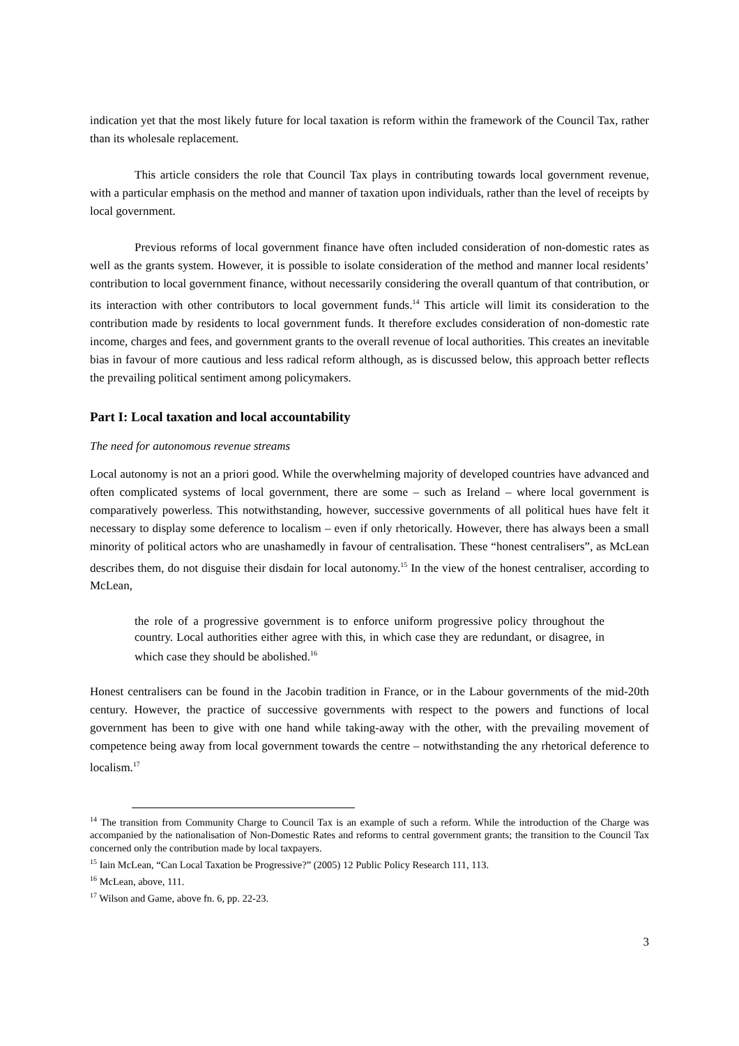indication yet that the most likely future for local taxation is reform within the framework of the Council Tax, rather than its wholesale replacement.
This article considers the role that Council Tax plays in contributing towards local government revenue, with a particular emphasis on the method and manner of taxation upon individuals, rather than the level of receipts by local government.
Previous reforms of local government finance have often included consideration of non-domestic rates as well as the grants system. However, it is possible to isolate consideration of the method and manner local residents’ contribution to local government finance, without necessarily considering the overall quantum of that contribution, or its interaction with other contributors to local government funds.<sup>14</sup> This article will limit its consideration to the contribution made by residents to local government funds. It therefore excludes consideration of non-domestic rate income, charges and fees, and government grants to the overall revenue of local authorities. This creates an inevitable bias in favour of more cautious and less radical reform although, as is discussed below, this approach better reflects the prevailing political sentiment among policymakers.
Part I: Local taxation and local accountability
The need for autonomous revenue streams
Local autonomy is not an a priori good. While the overwhelming majority of developed countries have advanced and often complicated systems of local government, there are some – such as Ireland – where local government is comparatively powerless. This notwithstanding, however, successive governments of all political hues have felt it necessary to display some deference to localism – even if only rhetorically. However, there has always been a small minority of political actors who are unashamedly in favour of centralisation. These “honest centralisers”, as McLean describes them, do not disguise their disdain for local autonomy.<sup>15</sup> In the view of the honest centraliser, according to McLean,
the role of a progressive government is to enforce uniform progressive policy throughout the country. Local authorities either agree with this, in which case they are redundant, or disagree, in which case they should be abolished.<sup>16</sup>
Honest centralisers can be found in the Jacobin tradition in France, or in the Labour governments of the mid-20th century. However, the practice of successive governments with respect to the powers and functions of local government has been to give with one hand while taking-away with the other, with the prevailing movement of competence being away from local government towards the centre – notwithstanding the any rhetorical deference to localism.<sup>17</sup>
<sup>14</sup> The transition from Community Charge to Council Tax is an example of such a reform. While the introduction of the Charge was accompanied by the nationalisation of Non-Domestic Rates and reforms to central government grants; the transition to the Council Tax concerned only the contribution made by local taxpayers.
<sup>15</sup> Iain McLean, “Can Local Taxation be Progressive?” (2005) 12 Public Policy Research 111, 113.
<sup>16</sup> McLean, above, 111.
<sup>17</sup> Wilson and Game, above fn. 6, pp. 22-23.
3